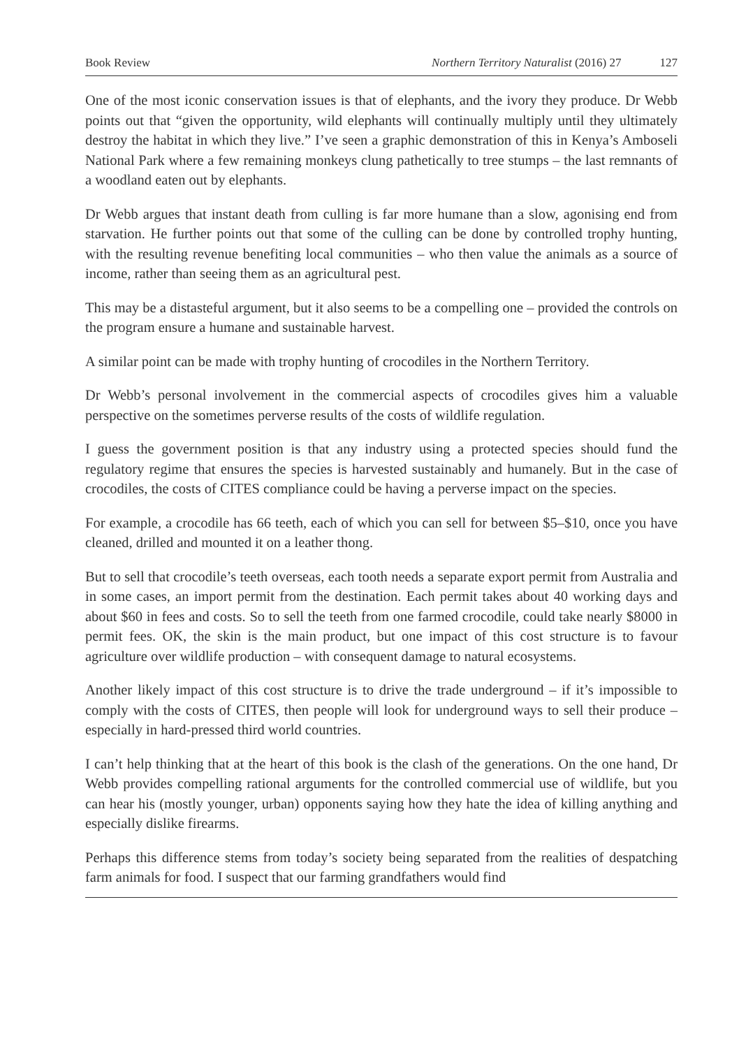Book Review Northern Territory Naturalist (2016) 27 127
One of the most iconic conservation issues is that of elephants, and the ivory they produce. Dr Webb points out that “given the opportunity, wild elephants will continually multiply until they ultimately destroy the habitat in which they live.” I’ve seen a graphic demonstration of this in Kenya’s Amboseli National Park where a few remaining monkeys clung pathetically to tree stumps – the last remnants of a woodland eaten out by elephants.
Dr Webb argues that instant death from culling is far more humane than a slow, agonising end from starvation. He further points out that some of the culling can be done by controlled trophy hunting, with the resulting revenue benefiting local communities – who then value the animals as a source of income, rather than seeing them as an agricultural pest.
This may be a distasteful argument, but it also seems to be a compelling one – provided the controls on the program ensure a humane and sustainable harvest.
A similar point can be made with trophy hunting of crocodiles in the Northern Territory.
Dr Webb’s personal involvement in the commercial aspects of crocodiles gives him a valuable perspective on the sometimes perverse results of the costs of wildlife regulation.
I guess the government position is that any industry using a protected species should fund the regulatory regime that ensures the species is harvested sustainably and humanely. But in the case of crocodiles, the costs of CITES compliance could be having a perverse impact on the species.
For example, a crocodile has 66 teeth, each of which you can sell for between $5–$10, once you have cleaned, drilled and mounted it on a leather thong.
But to sell that crocodile’s teeth overseas, each tooth needs a separate export permit from Australia and in some cases, an import permit from the destination. Each permit takes about 40 working days and about $60 in fees and costs. So to sell the teeth from one farmed crocodile, could take nearly $8000 in permit fees. OK, the skin is the main product, but one impact of this cost structure is to favour agriculture over wildlife production – with consequent damage to natural ecosystems.
Another likely impact of this cost structure is to drive the trade underground – if it’s impossible to comply with the costs of CITES, then people will look for underground ways to sell their produce – especially in hard-pressed third world countries.
I can’t help thinking that at the heart of this book is the clash of the generations. On the one hand, Dr Webb provides compelling rational arguments for the controlled commercial use of wildlife, but you can hear his (mostly younger, urban) opponents saying how they hate the idea of killing anything and especially dislike firearms.
Perhaps this difference stems from today’s society being separated from the realities of despatching farm animals for food. I suspect that our farming grandfathers would find